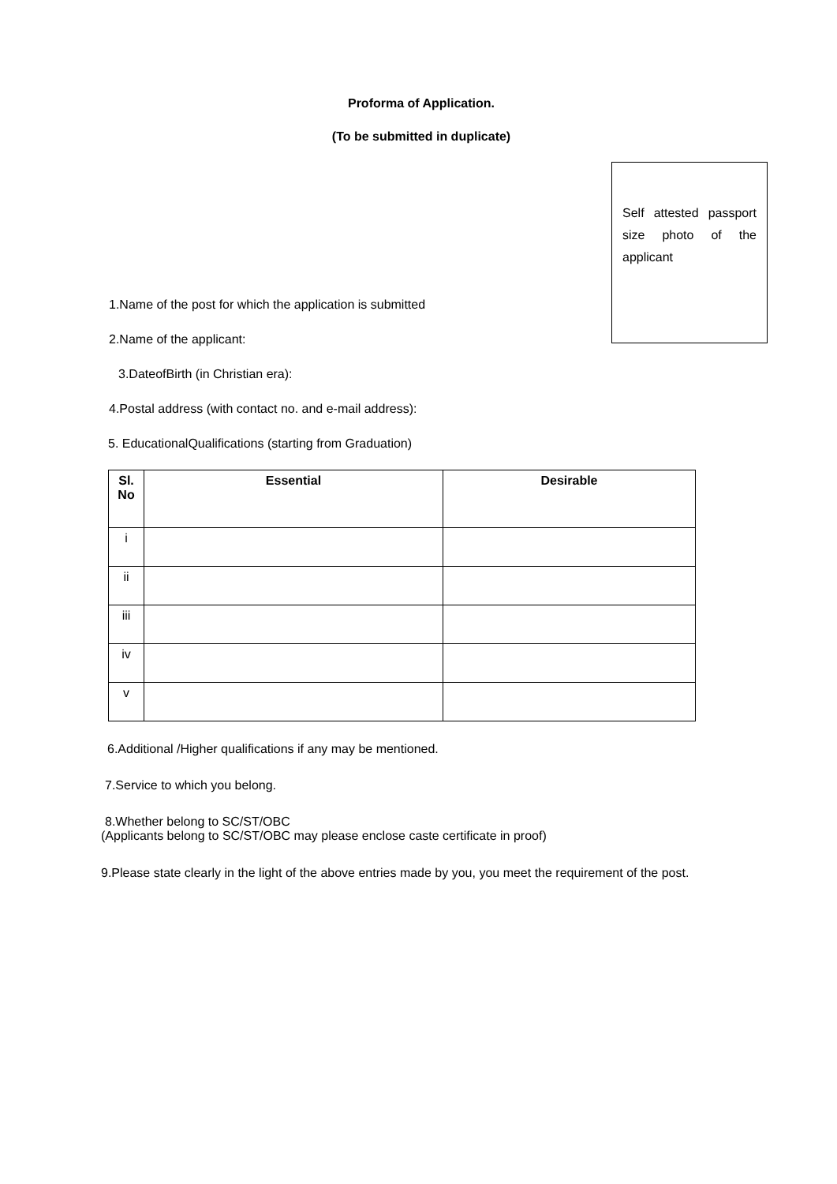Proforma of Application.
(To be submitted in duplicate)
Self attested passport size photo of the applicant
1.Name of the post for which the application is submitted
2.Name of the applicant:
3.DateofBirth (in Christian era):
4.Postal address (with contact no. and e-mail address):
5. EducationalQualifications (starting from Graduation)
| Sl. No | Essential | Desirable |
| --- | --- | --- |
| i | | |
| ii | | |
| iii | | |
| iv | | |
| v | | |
6.Additional /Higher qualifications if any may be mentioned.
7.Service to which you belong.
8.Whether belong to SC/ST/OBC
(Applicants belong to SC/ST/OBC may please enclose caste certificate in proof)
9.Please state clearly in the light of the above entries made by you, you meet the requirement of the post.